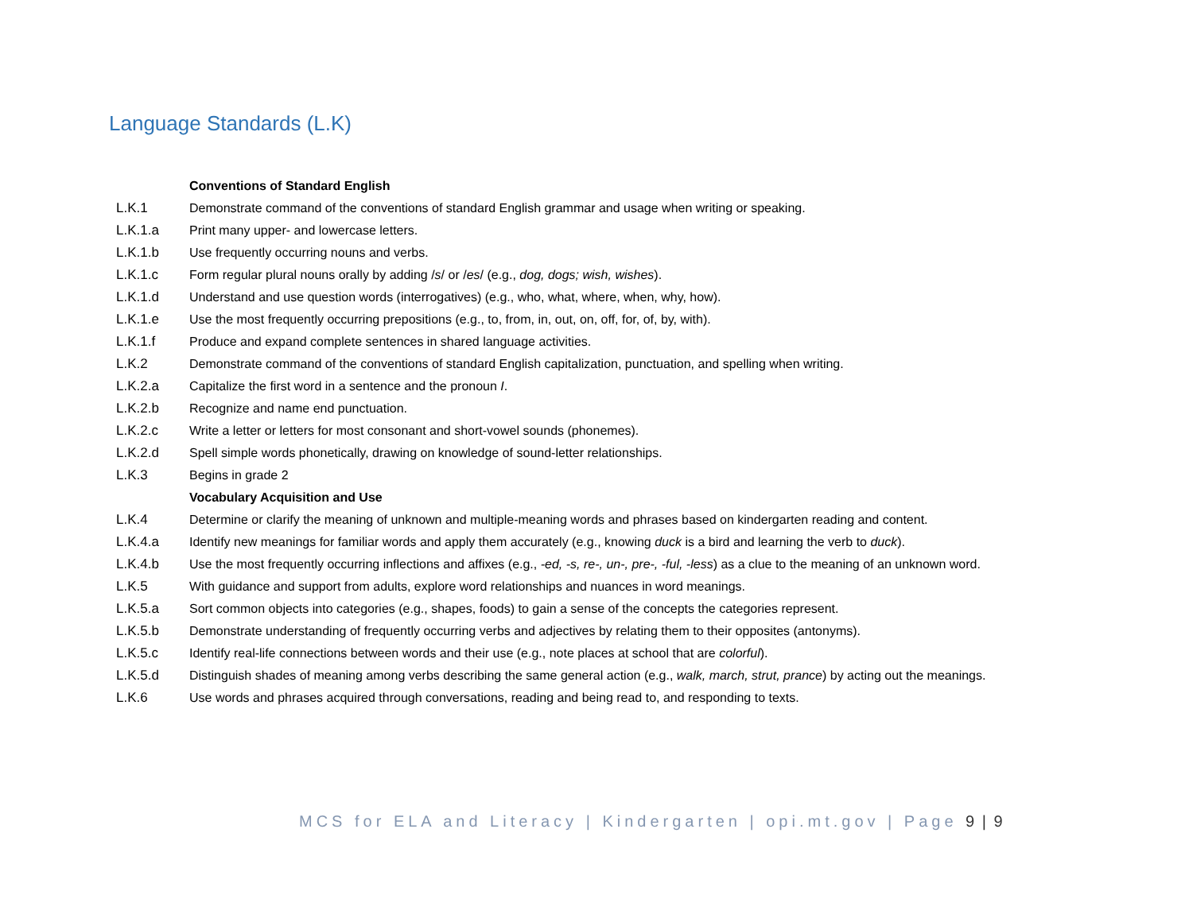Language Standards (L.K)
| | Conventions of Standard English |
| L.K.1 | Demonstrate command of the conventions of standard English grammar and usage when writing or speaking. |
| L.K.1.a | Print many upper- and lowercase letters. |
| L.K.1.b | Use frequently occurring nouns and verbs. |
| L.K.1.c | Form regular plural nouns orally by adding / s / or / es / (e.g., dog, dogs; wish, wishes ). |
| L.K.1.d | Understand and use question words (interrogatives) (e.g., who, what, where, when, why, how). |
| L.K.1.e | Use the most frequently occurring prepositions (e.g., to, from, in, out, on, off, for, of, by, with). |
| L.K.1.f | Produce and expand complete sentences in shared language activities. |
| L.K.2 | Demonstrate command of the conventions of standard English capitalization, punctuation, and spelling when writing. |
| L.K.2.a | Capitalize the first word in a sentence and the pronoun I . |
| L.K.2.b | Recognize and name end punctuation. |
| L.K.2.c | Write a letter or letters for most consonant and short-vowel sounds (phonemes). |
| L.K.2.d | Spell simple words phonetically, drawing on knowledge of sound-letter relationships. |
| L.K.3 | Begins in grade 2 |
| | Vocabulary Acquisition and Use |
| L.K.4 | Determine or clarify the meaning of unknown and multiple-meaning words and phrases based on kindergarten reading and content. |
| L.K.4.a | Identify new meanings for familiar words and apply them accurately (e.g., knowing duck is a bird and learning the verb to duck ). |
| L.K.4.b | Use the most frequently occurring inflections and affixes (e.g., -ed, -s, re-, un-, pre-, -ful, -less ) as a clue to the meaning of an unknown word. |
| L.K.5 | With guidance and support from adults, explore word relationships and nuances in word meanings. |
| L.K.5.a | Sort common objects into categories (e.g., shapes, foods) to gain a sense of the concepts the categories represent. |
| L.K.5.b | Demonstrate understanding of frequently occurring verbs and adjectives by relating them to their opposites (antonyms). |
| L.K.5.c | Identify real-life connections between words and their use (e.g., note places at school that are colorful ). |
| L.K.5.d | Distinguish shades of meaning among verbs describing the same general action (e.g., walk, march, strut, prance ) by acting out the meanings. |
| L.K.6 | Use words and phrases acquired through conversations, reading and being read to, and responding to texts. |
MCS for ELA and Literacy | Kindergarten | opi.mt.gov | Page 9 | 9